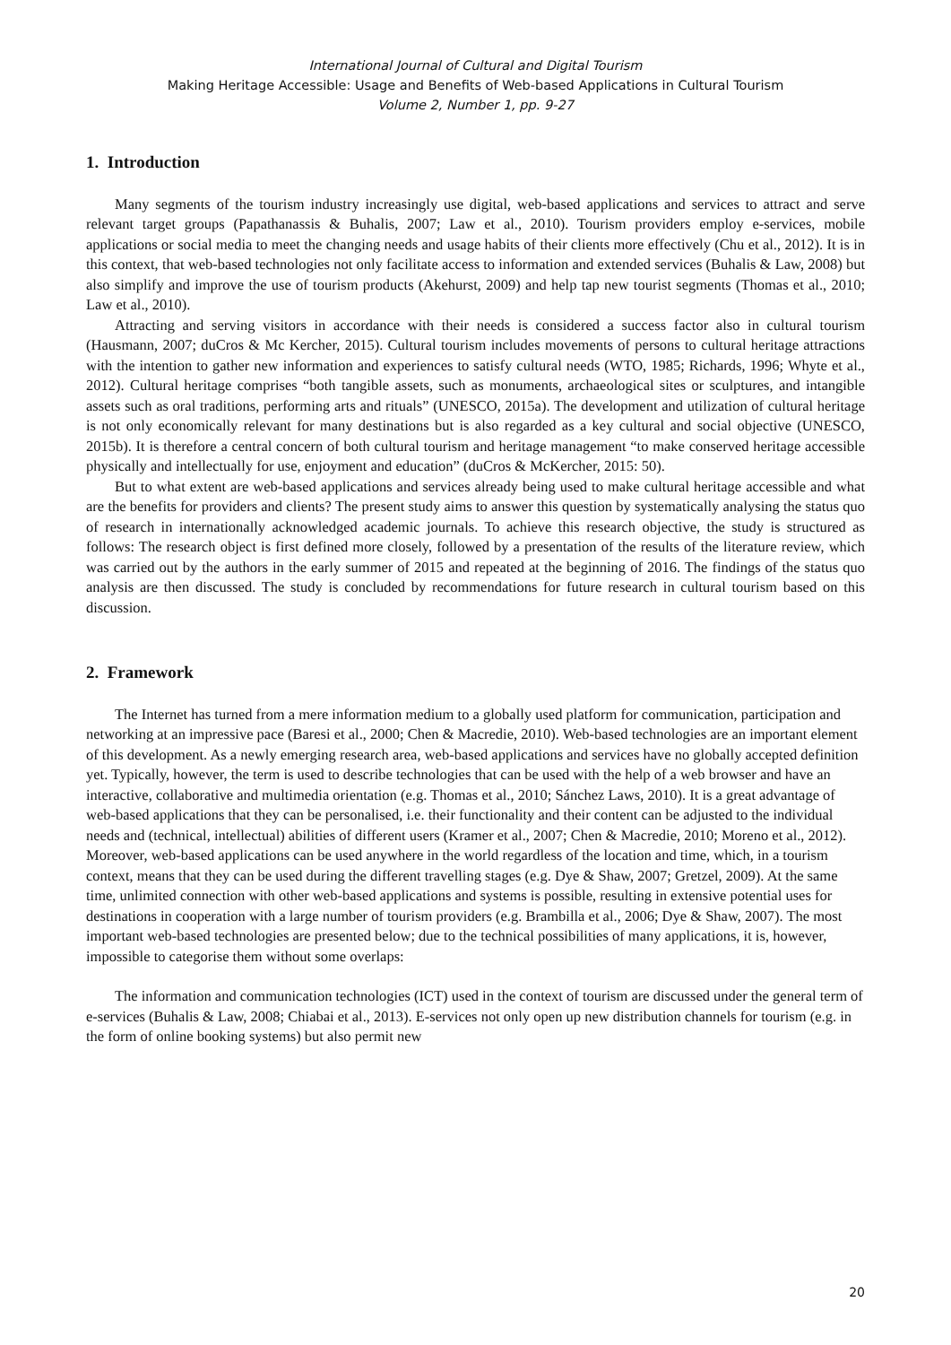International Journal of Cultural and Digital Tourism
Making Heritage Accessible: Usage and Benefits of Web-based Applications in Cultural Tourism
Volume 2, Number 1, pp. 9-27
1. Introduction
Many segments of the tourism industry increasingly use digital, web-based applications and services to attract and serve relevant target groups (Papathanassis & Buhalis, 2007; Law et al., 2010). Tourism providers employ e-services, mobile applications or social media to meet the changing needs and usage habits of their clients more effectively (Chu et al., 2012). It is in this context, that web-based technologies not only facilitate access to information and extended services (Buhalis & Law, 2008) but also simplify and improve the use of tourism products (Akehurst, 2009) and help tap new tourist segments (Thomas et al., 2010; Law et al., 2010).
Attracting and serving visitors in accordance with their needs is considered a success factor also in cultural tourism (Hausmann, 2007; duCros & Mc Kercher, 2015). Cultural tourism includes movements of persons to cultural heritage attractions with the intention to gather new information and experiences to satisfy cultural needs (WTO, 1985; Richards, 1996; Whyte et al., 2012). Cultural heritage comprises “both tangible assets, such as monuments, archaeological sites or sculptures, and intangible assets such as oral traditions, performing arts and rituals” (UNESCO, 2015a). The development and utilization of cultural heritage is not only economically relevant for many destinations but is also regarded as a key cultural and social objective (UNESCO, 2015b). It is therefore a central concern of both cultural tourism and heritage management “to make conserved heritage accessible physically and intellectually for use, enjoyment and education” (duCros & McKercher, 2015: 50).
But to what extent are web-based applications and services already being used to make cultural heritage accessible and what are the benefits for providers and clients? The present study aims to answer this question by systematically analysing the status quo of research in internationally acknowledged academic journals. To achieve this research objective, the study is structured as follows: The research object is first defined more closely, followed by a presentation of the results of the literature review, which was carried out by the authors in the early summer of 2015 and repeated at the beginning of 2016. The findings of the status quo analysis are then discussed. The study is concluded by recommendations for future research in cultural tourism based on this discussion.
2. Framework
The Internet has turned from a mere information medium to a globally used platform for communication, participation and networking at an impressive pace (Baresi et al., 2000; Chen & Macredie, 2010). Web-based technologies are an important element of this development. As a newly emerging research area, web-based applications and services have no globally accepted definition yet. Typically, however, the term is used to describe technologies that can be used with the help of a web browser and have an interactive, collaborative and multimedia orientation (e.g. Thomas et al., 2010; Sánchez Laws, 2010). It is a great advantage of web-based applications that they can be personalised, i.e. their functionality and their content can be adjusted to the individual needs and (technical, intellectual) abilities of different users (Kramer et al., 2007; Chen & Macredie, 2010; Moreno et al., 2012). Moreover, web-based applications can be used anywhere in the world regardless of the location and time, which, in a tourism context, means that they can be used during the different travelling stages (e.g. Dye & Shaw, 2007; Gretzel, 2009). At the same time, unlimited connection with other web-based applications and systems is possible, resulting in extensive potential uses for destinations in cooperation with a large number of tourism providers (e.g. Brambilla et al., 2006; Dye & Shaw, 2007). The most important web-based technologies are presented below; due to the technical possibilities of many applications, it is, however, impossible to categorise them without some overlaps:
The information and communication technologies (ICT) used in the context of tourism are discussed under the general term of e-services (Buhalis & Law, 2008; Chiabai et al., 2013). E-services not only open up new distribution channels for tourism (e.g. in the form of online booking systems) but also permit new
20